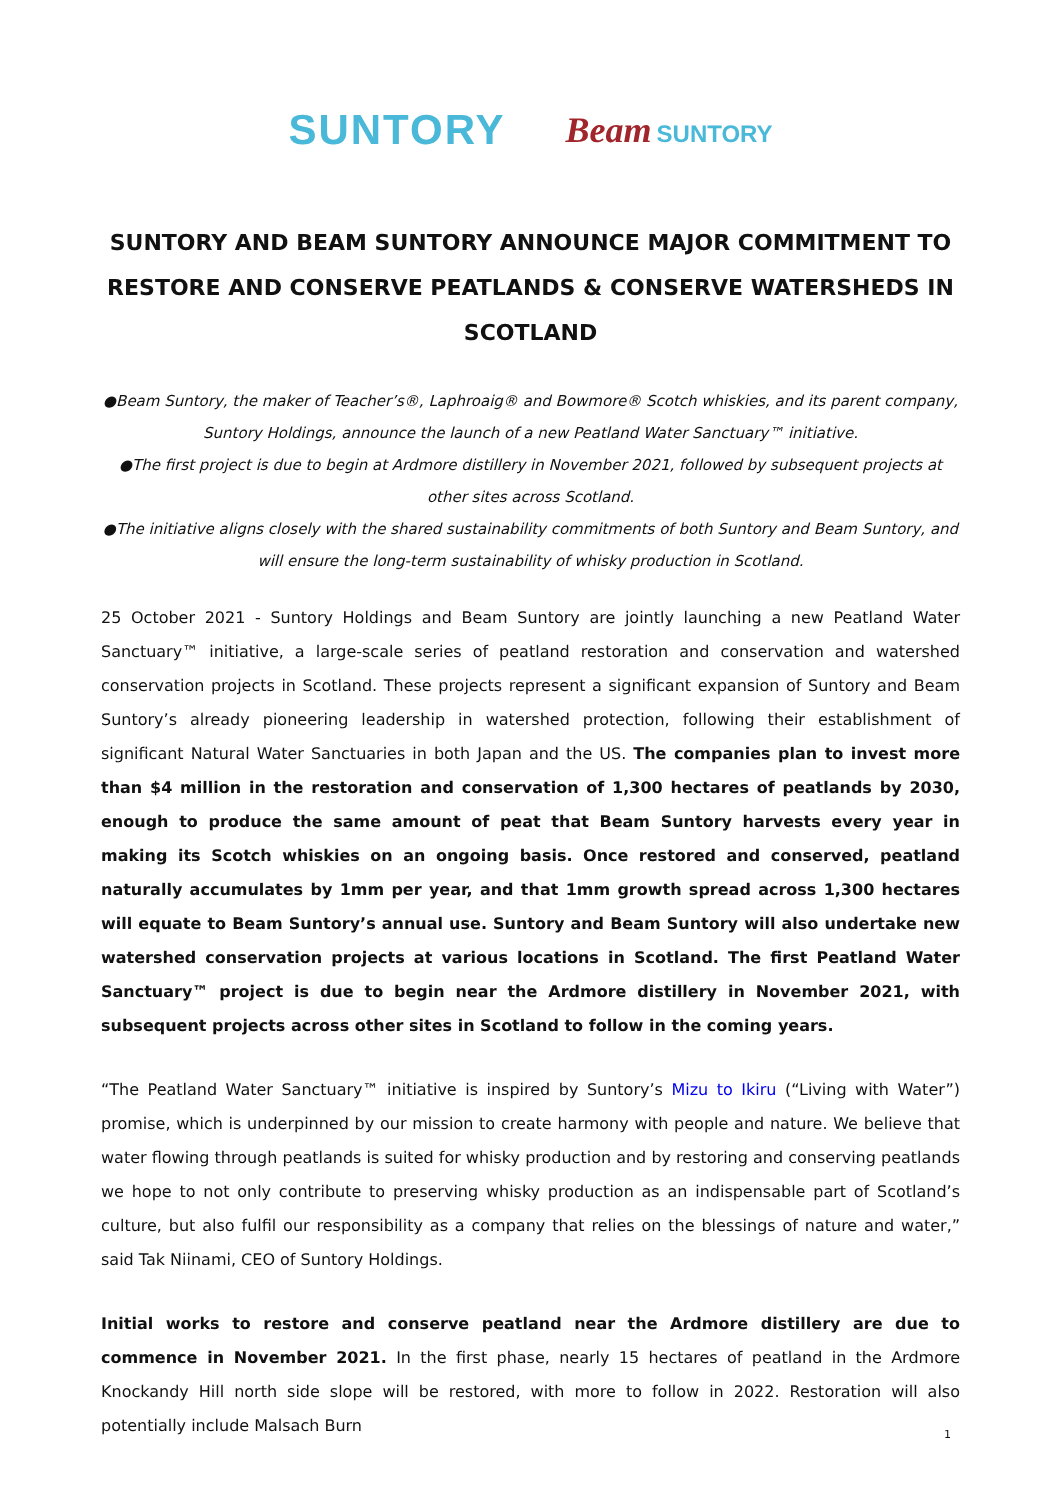SUNTORY Beam SUNTORY
SUNTORY AND BEAM SUNTORY ANNOUNCE MAJOR COMMITMENT TO RESTORE AND CONSERVE PEATLANDS & CONSERVE WATERSHEDS IN SCOTLAND
●Beam Suntory, the maker of Teacher’s®, Laphroaig® and Bowmore® Scotch whiskies, and its parent company, Suntory Holdings, announce the launch of a new Peatland Water Sanctuary™ initiative.
●The first project is due to begin at Ardmore distillery in November 2021, followed by subsequent projects at other sites across Scotland.
●The initiative aligns closely with the shared sustainability commitments of both Suntory and Beam Suntory, and will ensure the long-term sustainability of whisky production in Scotland.
25 October 2021 - Suntory Holdings and Beam Suntory are jointly launching a new Peatland Water Sanctuary™ initiative, a large-scale series of peatland restoration and conservation and watershed conservation projects in Scotland. These projects represent a significant expansion of Suntory and Beam Suntory’s already pioneering leadership in watershed protection, following their establishment of significant Natural Water Sanctuaries in both Japan and the US. The companies plan to invest more than $4 million in the restoration and conservation of 1,300 hectares of peatlands by 2030, enough to produce the same amount of peat that Beam Suntory harvests every year in making its Scotch whiskies on an ongoing basis. Once restored and conserved, peatland naturally accumulates by 1mm per year, and that 1mm growth spread across 1,300 hectares will equate to Beam Suntory’s annual use. Suntory and Beam Suntory will also undertake new watershed conservation projects at various locations in Scotland. The first Peatland Water Sanctuary™ project is due to begin near the Ardmore distillery in November 2021, with subsequent projects across other sites in Scotland to follow in the coming years.
“The Peatland Water Sanctuary™ initiative is inspired by Suntory’s Mizu to Ikiru (“Living with Water”) promise, which is underpinned by our mission to create harmony with people and nature. We believe that water flowing through peatlands is suited for whisky production and by restoring and conserving peatlands we hope to not only contribute to preserving whisky production as an indispensable part of Scotland’s culture, but also fulfil our responsibility as a company that relies on the blessings of nature and water,” said Tak Niinami, CEO of Suntory Holdings.
Initial works to restore and conserve peatland near the Ardmore distillery are due to commence in November 2021. In the first phase, nearly 15 hectares of peatland in the Ardmore Knockandy Hill north side slope will be restored, with more to follow in 2022. Restoration will also potentially include Malsach Burn
1